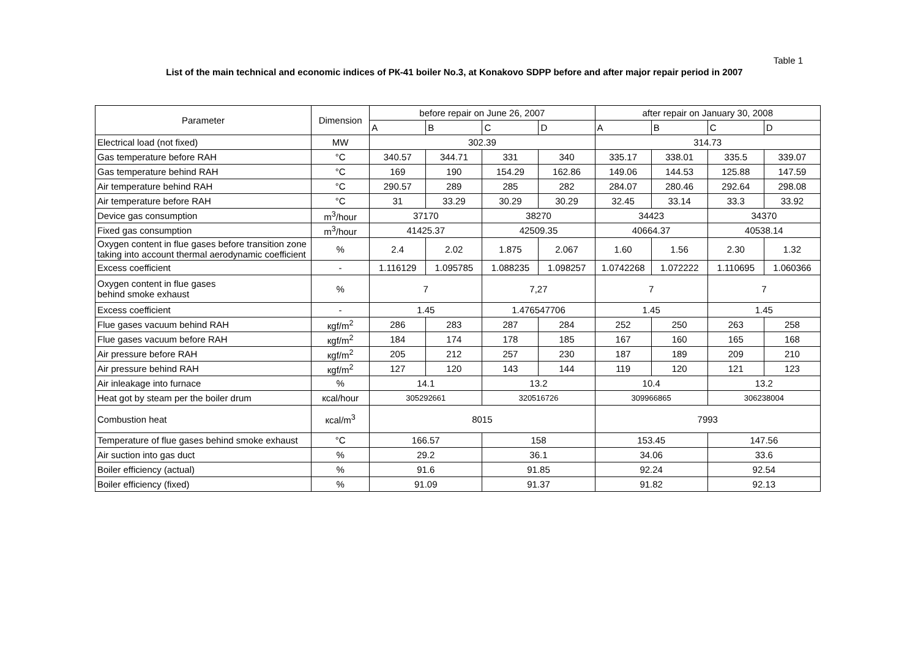Table 1
List of the main technical and economic indices of РК-41 boiler No.3, at Konakovo SDPP before and after major repair period in 2007
| Parameter | Dimension | before repair on June 26, 2007 | | | | after repair on January 30, 2008 | | | |
| --- | --- | --- | --- | --- | --- | --- | --- | --- | --- |
| | | A | B | C | D | A | B | C | D |
| Electrical load (not fixed) | MW | 302.39 | | | | 314.73 | | | |
| Gas temperature before RAH | °C | 340.57 | 344.71 | 331 | 340 | 335.17 | 338.01 | 335.5 | 339.07 |
| Gas temperature behind RAH | °C | 169 | 190 | 154.29 | 162.86 | 149.06 | 144.53 | 125.88 | 147.59 |
| Air temperature behind RAH | °C | 290.57 | 289 | 285 | 282 | 284.07 | 280.46 | 292.64 | 298.08 |
| Air temperature before RAH | °C | 31 | 33.29 | 30.29 | 30.29 | 32.45 | 33.14 | 33.3 | 33.92 |
| Device gas consumption | m<sup>3</sup>/hour | 37170 | | 38270 | | 34423 | | 34370 | |
| Fixed gas consumption | m<sup>3</sup>/hour | 41425.37 | | 42509.35 | | 40664.37 | | 40538.14 | |
| Oxygen content in flue gases before transition zone taking into account thermal aerodynamic coefficient | % | 2.4 | 2.02 | 1.875 | 2.067 | 1.60 | 1.56 | 2.30 | 1.32 |
| Excess coefficient | - | 1.116129 | 1.095785 | 1.088235 | 1.098257 | 1.0742268 | 1.072222 | 1.110695 | 1.060366 |
| Oxygen content in flue gases behind smoke exhaust | % | 7 | | 7,27 | | 7 | | 7 | |
| Excess coefficient | - | 1.45 | | 1.476547706 | | 1.45 | | 1.45 | |
| Flue gases vacuum behind RAH | кgf/m<sup>2</sup> | 286 | 283 | 287 | 284 | 252 | 250 | 263 | 258 |
| Flue gases vacuum before RAH | кgf/m<sup>2</sup> | 184 | 174 | 178 | 185 | 167 | 160 | 165 | 168 |
| Air pressure before RAH | кgf/m<sup>2</sup> | 205 | 212 | 257 | 230 | 187 | 189 | 209 | 210 |
| Air pressure behind RAH | кgf/m<sup>2</sup> | 127 | 120 | 143 | 144 | 119 | 120 | 121 | 123 |
| Air inleakage into furnace | % | 14.1 | | 13.2 | | 10.4 | | 13.2 | |
| Heat got by steam per the boiler drum | кcal/hour | 305292661 | | 320516726 | | 309966865 | | 306238004 | |
| Combustion heat | кcal/m<sup>3</sup> | 8015 | | | | 7993 | | | |
| Temperature of flue gases behind smoke exhaust | °C | 166.57 | | 158 | | 153.45 | | 147.56 | |
| Air suction into gas duct | % | 29.2 | | 36.1 | | 34.06 | | 33.6 | |
| Boiler efficiency (actual) | % | 91.6 | | 91.85 | | 92.24 | | 92.54 | |
| Boiler efficiency (fixed) | % | 91.09 | | 91.37 | | 91.82 | | 92.13 | |